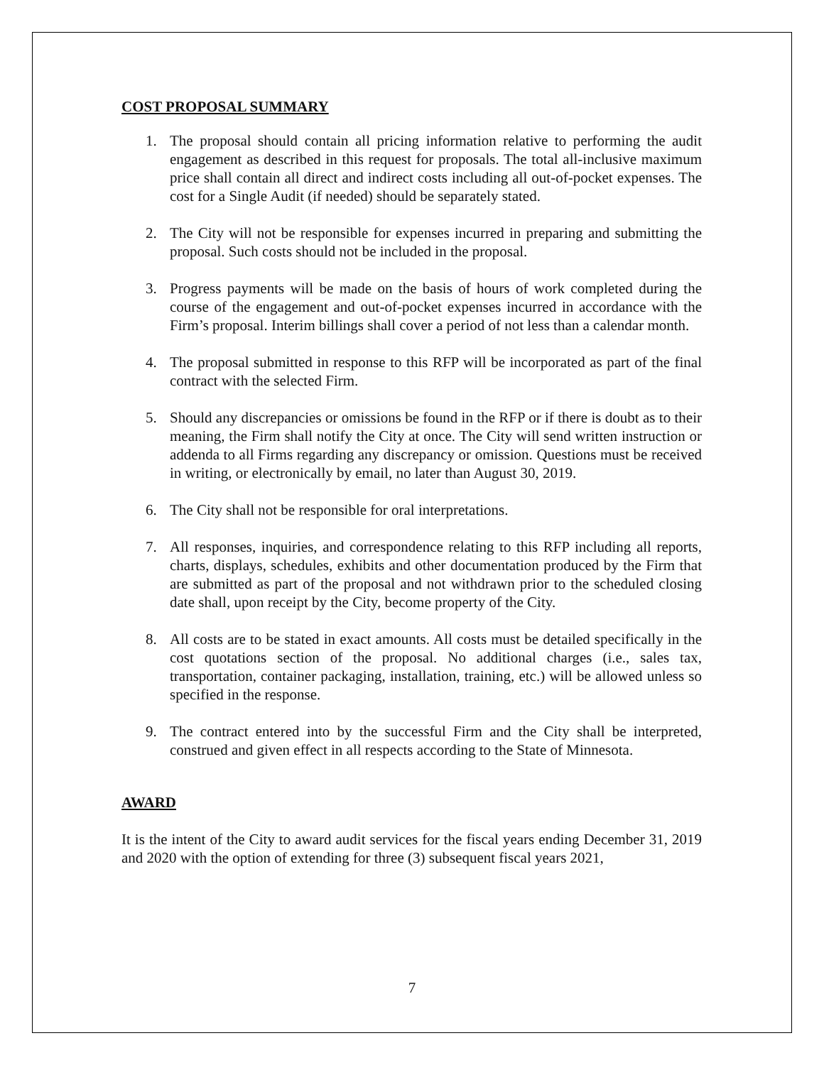COST PROPOSAL SUMMARY
1. The proposal should contain all pricing information relative to performing the audit engagement as described in this request for proposals. The total all-inclusive maximum price shall contain all direct and indirect costs including all out-of-pocket expenses. The cost for a Single Audit (if needed) should be separately stated.
2. The City will not be responsible for expenses incurred in preparing and submitting the proposal. Such costs should not be included in the proposal.
3. Progress payments will be made on the basis of hours of work completed during the course of the engagement and out-of-pocket expenses incurred in accordance with the Firm’s proposal. Interim billings shall cover a period of not less than a calendar month.
4. The proposal submitted in response to this RFP will be incorporated as part of the final contract with the selected Firm.
5. Should any discrepancies or omissions be found in the RFP or if there is doubt as to their meaning, the Firm shall notify the City at once. The City will send written instruction or addenda to all Firms regarding any discrepancy or omission. Questions must be received in writing, or electronically by email, no later than August 30, 2019.
6. The City shall not be responsible for oral interpretations.
7. All responses, inquiries, and correspondence relating to this RFP including all reports, charts, displays, schedules, exhibits and other documentation produced by the Firm that are submitted as part of the proposal and not withdrawn prior to the scheduled closing date shall, upon receipt by the City, become property of the City.
8. All costs are to be stated in exact amounts. All costs must be detailed specifically in the cost quotations section of the proposal. No additional charges (i.e., sales tax, transportation, container packaging, installation, training, etc.) will be allowed unless so specified in the response.
9. The contract entered into by the successful Firm and the City shall be interpreted, construed and given effect in all respects according to the State of Minnesota.
AWARD
It is the intent of the City to award audit services for the fiscal years ending December 31, 2019 and 2020 with the option of extending for three (3) subsequent fiscal years 2021,
7